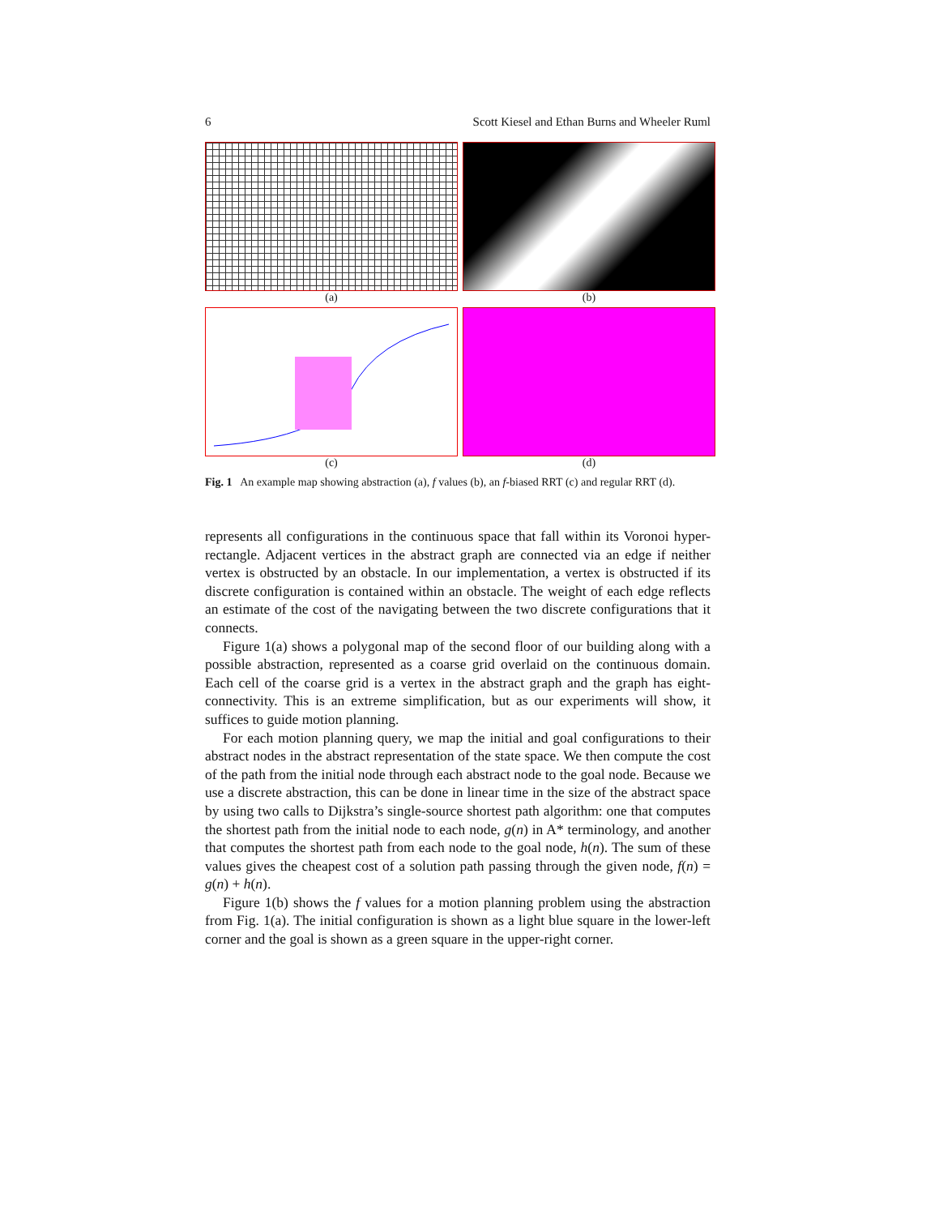6 Scott Kiesel and Ethan Burns and Wheeler Ruml
(a)
(b)
(c)
(d)
Fig. 1 An example map showing abstraction (a), f values (b), an f-biased RRT (c) and regular RRT (d).
represents all configurations in the continuous space that fall within its Voronoi hyper-rectangle. Adjacent vertices in the abstract graph are connected via an edge if neither vertex is obstructed by an obstacle. In our implementation, a vertex is obstructed if its discrete configuration is contained within an obstacle. The weight of each edge reflects an estimate of the cost of the navigating between the two discrete configurations that it connects.
Figure 1(a) shows a polygonal map of the second floor of our building along with a possible abstraction, represented as a coarse grid overlaid on the continuous domain. Each cell of the coarse grid is a vertex in the abstract graph and the graph has eight-connectivity. This is an extreme simplification, but as our experiments will show, it suffices to guide motion planning.
For each motion planning query, we map the initial and goal configurations to their abstract nodes in the abstract representation of the state space. We then compute the cost of the path from the initial node through each abstract node to the goal node. Because we use a discrete abstraction, this can be done in linear time in the size of the abstract space by using two calls to Dijkstra’s single-source shortest path algorithm: one that computes the shortest path from the initial node to each node, g(n) in A* terminology, and another that computes the shortest path from each node to the goal node, h(n). The sum of these values gives the cheapest cost of a solution path passing through the given node, f(n) = g(n) + h(n).
Figure 1(b) shows the f values for a motion planning problem using the abstraction from Fig. 1(a). The initial configuration is shown as a light blue square in the lower-left corner and the goal is shown as a green square in the upper-right corner.